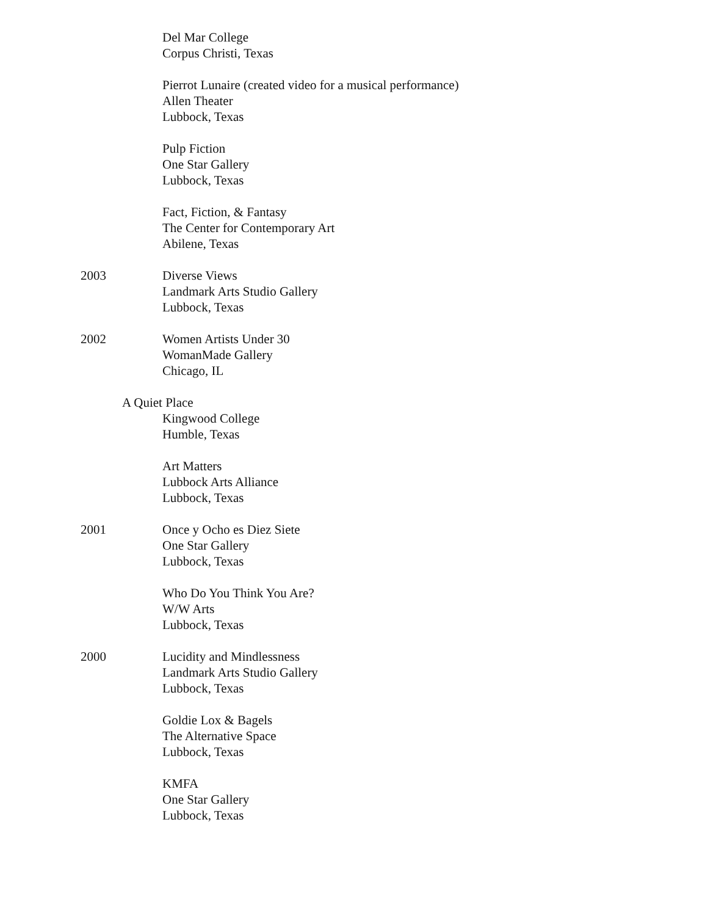Del Mar College
Corpus Christi, Texas
Pierrot Lunaire (created video for a musical performance)
Allen Theater
Lubbock, Texas
Pulp Fiction
One Star Gallery
Lubbock, Texas
Fact, Fiction, & Fantasy
The Center for Contemporary Art
Abilene, Texas
2003 Diverse Views
Landmark Arts Studio Gallery
Lubbock, Texas
2002 Women Artists Under 30
WomanMade Gallery
Chicago, IL
A Quiet Place
Kingwood College
Humble, Texas
Art Matters
Lubbock Arts Alliance
Lubbock, Texas
2001 Once y Ocho es Diez Siete
One Star Gallery
Lubbock, Texas
Who Do You Think You Are?
W/W Arts
Lubbock, Texas
2000 Lucidity and Mindlessness
Landmark Arts Studio Gallery
Lubbock, Texas
Goldie Lox & Bagels
The Alternative Space
Lubbock, Texas
KMFA
One Star Gallery
Lubbock, Texas